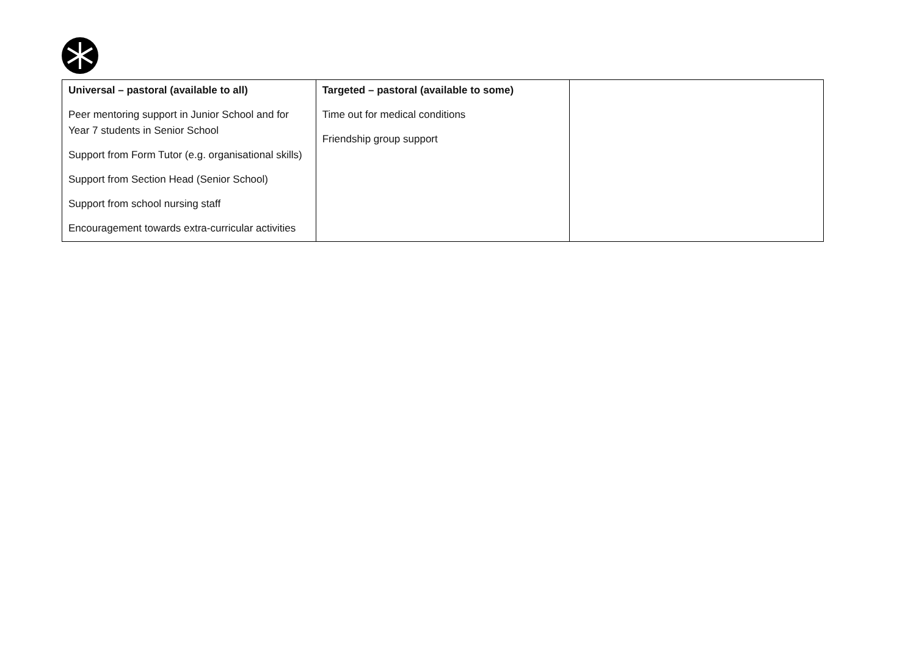| Universal – pastoral (available to all) Peer mentoring support in Junior School and for Year 7 students in Senior School Support from Form Tutor (e.g. organisational skills) Support from Section Head (Senior School) Support from school nursing staff Encouragement towards extra-curricular activities | Targeted – pastoral (available to some) Time out for medical conditions Friendship group support | |